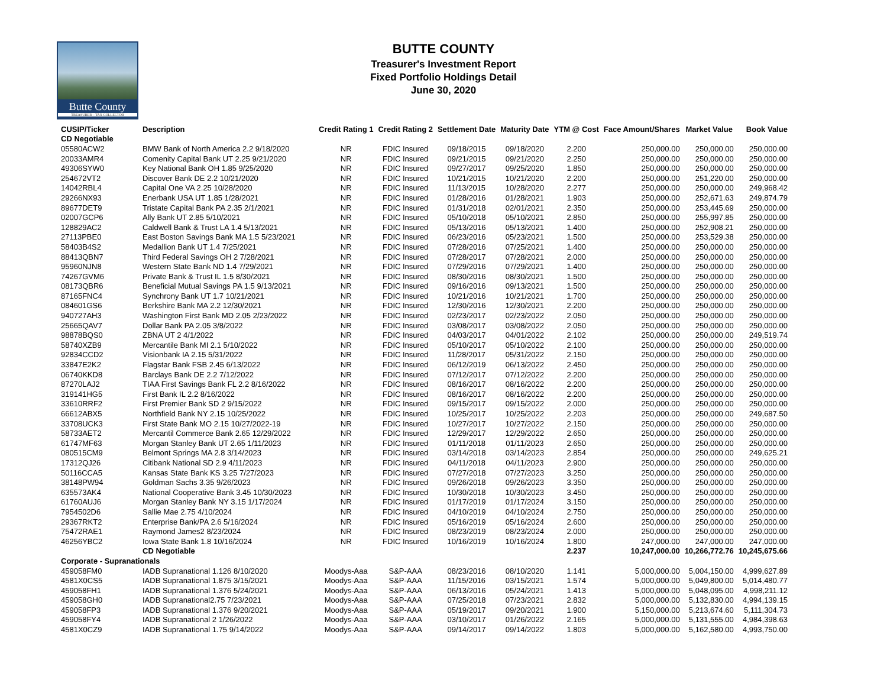Butte County
TREASURER – TAX COLLECTOR
BUTTE COUNTY
Treasurer's Investment Report
Fixed Portfolio Holdings Detail
June 30, 2020
| CUSIP/Ticker | Description | Credit Rating 1 | Credit Rating 2 | Settlement Date | Maturity Date | YTM @ Cost | Face Amount/Shares | Market Value | Book Value |
| --- | --- | --- | --- | --- | --- | --- | --- | --- | --- |
| CD Negotiable | | | | | | | | | |
| 05580ACW2 | BMW Bank of North America 2.2 9/18/2020 | NR | FDIC Insured | 09/18/2015 | 09/18/2020 | 2.200 | 250,000.00 | 250,000.00 | 250,000.00 |
| 20033AMR4 | Comenity Capital Bank UT 2.25 9/21/2020 | NR | FDIC Insured | 09/21/2015 | 09/21/2020 | 2.250 | 250,000.00 | 250,000.00 | 250,000.00 |
| 49306SYW0 | Key National Bank OH 1.85 9/25/2020 | NR | FDIC Insured | 09/27/2017 | 09/25/2020 | 1.850 | 250,000.00 | 250,000.00 | 250,000.00 |
| 254672VT2 | Discover Bank DE 2.2 10/21/2020 | NR | FDIC Insured | 10/21/2015 | 10/21/2020 | 2.200 | 250,000.00 | 251,220.00 | 250,000.00 |
| 14042RBL4 | Capital One VA 2.25 10/28/2020 | NR | FDIC Insured | 11/13/2015 | 10/28/2020 | 2.277 | 250,000.00 | 250,000.00 | 249,968.42 |
| 29266NX93 | Enerbank USA UT 1.85 1/28/2021 | NR | FDIC Insured | 01/28/2016 | 01/28/2021 | 1.903 | 250,000.00 | 252,671.63 | 249,874.79 |
| 89677DET9 | Tristate Capital Bank PA 2.35 2/1/2021 | NR | FDIC Insured | 01/31/2018 | 02/01/2021 | 2.350 | 250,000.00 | 253,445.69 | 250,000.00 |
| 02007GCP6 | Ally Bank UT 2.85 5/10/2021 | NR | FDIC Insured | 05/10/2018 | 05/10/2021 | 2.850 | 250,000.00 | 255,997.85 | 250,000.00 |
| 128829AC2 | Caldwell Bank & Trust LA 1.4 5/13/2021 | NR | FDIC Insured | 05/13/2016 | 05/13/2021 | 1.400 | 250,000.00 | 252,908.21 | 250,000.00 |
| 27113PBE0 | East Boston Savings Bank MA 1.5 5/23/2021 | NR | FDIC Insured | 06/23/2016 | 05/23/2021 | 1.500 | 250,000.00 | 253,529.38 | 250,000.00 |
| 58403B4S2 | Medallion Bank UT 1.4 7/25/2021 | NR | FDIC Insured | 07/28/2016 | 07/25/2021 | 1.400 | 250,000.00 | 250,000.00 | 250,000.00 |
| 88413QBN7 | Third Federal Savings OH 2 7/28/2021 | NR | FDIC Insured | 07/28/2017 | 07/28/2021 | 2.000 | 250,000.00 | 250,000.00 | 250,000.00 |
| 95960NJN8 | Western State Bank ND 1.4 7/29/2021 | NR | FDIC Insured | 07/29/2016 | 07/29/2021 | 1.400 | 250,000.00 | 250,000.00 | 250,000.00 |
| 74267GVM6 | Private Bank & Trust IL 1.5 8/30/2021 | NR | FDIC Insured | 08/30/2016 | 08/30/2021 | 1.500 | 250,000.00 | 250,000.00 | 250,000.00 |
| 08173QBR6 | Beneficial Mutual Savings PA 1.5 9/13/2021 | NR | FDIC Insured | 09/16/2016 | 09/13/2021 | 1.500 | 250,000.00 | 250,000.00 | 250,000.00 |
| 87165FNC4 | Synchrony Bank UT 1.7 10/21/2021 | NR | FDIC Insured | 10/21/2016 | 10/21/2021 | 1.700 | 250,000.00 | 250,000.00 | 250,000.00 |
| 084601GS6 | Berkshire Bank MA 2.2 12/30/2021 | NR | FDIC Insured | 12/30/2016 | 12/30/2021 | 2.200 | 250,000.00 | 250,000.00 | 250,000.00 |
| 940727AH3 | Washington First Bank MD 2.05 2/23/2022 | NR | FDIC Insured | 02/23/2017 | 02/23/2022 | 2.050 | 250,000.00 | 250,000.00 | 250,000.00 |
| 25665QAV7 | Dollar Bank PA 2.05 3/8/2022 | NR | FDIC Insured | 03/08/2017 | 03/08/2022 | 2.050 | 250,000.00 | 250,000.00 | 250,000.00 |
| 98878BQS0 | ZBNA UT 2 4/1/2022 | NR | FDIC Insured | 04/03/2017 | 04/01/2022 | 2.102 | 250,000.00 | 250,000.00 | 249,519.74 |
| 58740XZB9 | Mercantile Bank MI 2.1 5/10/2022 | NR | FDIC Insured | 05/10/2017 | 05/10/2022 | 2.100 | 250,000.00 | 250,000.00 | 250,000.00 |
| 92834CCD2 | Visionbank IA 2.15 5/31/2022 | NR | FDIC Insured | 11/28/2017 | 05/31/2022 | 2.150 | 250,000.00 | 250,000.00 | 250,000.00 |
| 33847E2K2 | Flagstar Bank FSB 2.45 6/13/2022 | NR | FDIC Insured | 06/12/2019 | 06/13/2022 | 2.450 | 250,000.00 | 250,000.00 | 250,000.00 |
| 06740KKD8 | Barclays Bank DE 2.2 7/12/2022 | NR | FDIC Insured | 07/12/2017 | 07/12/2022 | 2.200 | 250,000.00 | 250,000.00 | 250,000.00 |
| 87270LAJ2 | TIAA First Savings Bank FL 2.2 8/16/2022 | NR | FDIC Insured | 08/16/2017 | 08/16/2022 | 2.200 | 250,000.00 | 250,000.00 | 250,000.00 |
| 319141HG5 | First Bank IL 2.2 8/16/2022 | NR | FDIC Insured | 08/16/2017 | 08/16/2022 | 2.200 | 250,000.00 | 250,000.00 | 250,000.00 |
| 33610RRF2 | First Premier Bank SD 2 9/15/2022 | NR | FDIC Insured | 09/15/2017 | 09/15/2022 | 2.000 | 250,000.00 | 250,000.00 | 250,000.00 |
| 66612ABX5 | Northfield Bank NY 2.15 10/25/2022 | NR | FDIC Insured | 10/25/2017 | 10/25/2022 | 2.203 | 250,000.00 | 250,000.00 | 249,687.50 |
| 33708UCK3 | First State Bank MO 2.15 10/27/2022-19 | NR | FDIC Insured | 10/27/2017 | 10/27/2022 | 2.150 | 250,000.00 | 250,000.00 | 250,000.00 |
| 58733AET2 | Mercantil Commerce Bank 2.65 12/29/2022 | NR | FDIC Insured | 12/29/2017 | 12/29/2022 | 2.650 | 250,000.00 | 250,000.00 | 250,000.00 |
| 61747MF63 | Morgan Stanley Bank UT 2.65 1/11/2023 | NR | FDIC Insured | 01/11/2018 | 01/11/2023 | 2.650 | 250,000.00 | 250,000.00 | 250,000.00 |
| 080515CM9 | Belmont Springs MA 2.8 3/14/2023 | NR | FDIC Insured | 03/14/2018 | 03/14/2023 | 2.854 | 250,000.00 | 250,000.00 | 249,625.21 |
| 17312QJ26 | Citibank National SD 2.9 4/11/2023 | NR | FDIC Insured | 04/11/2018 | 04/11/2023 | 2.900 | 250,000.00 | 250,000.00 | 250,000.00 |
| 50116CCA5 | Kansas State Bank KS 3.25 7/27/2023 | NR | FDIC Insured | 07/27/2018 | 07/27/2023 | 3.250 | 250,000.00 | 250,000.00 | 250,000.00 |
| 38148PW94 | Goldman Sachs 3.35 9/26/2023 | NR | FDIC Insured | 09/26/2018 | 09/26/2023 | 3.350 | 250,000.00 | 250,000.00 | 250,000.00 |
| 635573AK4 | National Cooperative Bank 3.45 10/30/2023 | NR | FDIC Insured | 10/30/2018 | 10/30/2023 | 3.450 | 250,000.00 | 250,000.00 | 250,000.00 |
| 61760AUJ6 | Morgan Stanley Bank NY 3.15 1/17/2024 | NR | FDIC Insured | 01/17/2019 | 01/17/2024 | 3.150 | 250,000.00 | 250,000.00 | 250,000.00 |
| 7954502D6 | Sallie Mae 2.75 4/10/2024 | NR | FDIC Insured | 04/10/2019 | 04/10/2024 | 2.750 | 250,000.00 | 250,000.00 | 250,000.00 |
| 29367RKT2 | Enterprise Bank/PA 2.6 5/16/2024 | NR | FDIC Insured | 05/16/2019 | 05/16/2024 | 2.600 | 250,000.00 | 250,000.00 | 250,000.00 |
| 75472RAE1 | Raymond James2 8/23/2024 | NR | FDIC Insured | 08/23/2019 | 08/23/2024 | 2.000 | 250,000.00 | 250,000.00 | 250,000.00 |
| 46256YBC2 | Iowa State Bank 1.8 10/16/2024 | NR | FDIC Insured | 10/16/2019 | 10/16/2024 | 1.800 | 247,000.00 | 247,000.00 | 247,000.00 |
| | CD Negotiable | | | | | 2.237 | 10,247,000.00 | 10,266,772.76 | 10,245,675.66 |
| Corporate - Supranationals | | | | | | | | | |
| 459058FM0 | IADB Supranational 1.126 8/10/2020 | Moodys-Aaa | S&P-AAA | 08/23/2016 | 08/10/2020 | 1.141 | 5,000,000.00 | 5,004,150.00 | 4,999,627.89 |
| 4581X0CS5 | IADB Supranational 1.875 3/15/2021 | Moodys-Aaa | S&P-AAA | 11/15/2016 | 03/15/2021 | 1.574 | 5,000,000.00 | 5,049,800.00 | 5,014,480.77 |
| 459058FH1 | IADB Supranational 1.376 5/24/2021 | Moodys-Aaa | S&P-AAA | 06/13/2016 | 05/24/2021 | 1.413 | 5,000,000.00 | 5,048,095.00 | 4,998,211.12 |
| 459058GH0 | IADB Supranational2.75 7/23/2021 | Moodys-Aaa | S&P-AAA | 07/25/2018 | 07/23/2021 | 2.832 | 5,000,000.00 | 5,132,830.00 | 4,994,139.15 |
| 459058FP3 | IADB Supranational 1.376 9/20/2021 | Moodys-Aaa | S&P-AAA | 05/19/2017 | 09/20/2021 | 1.900 | 5,150,000.00 | 5,213,674.60 | 5,111,304.73 |
| 459058FY4 | IADB Supranational 2 1/26/2022 | Moodys-Aaa | S&P-AAA | 03/10/2017 | 01/26/2022 | 2.165 | 5,000,000.00 | 5,131,555.00 | 4,984,398.63 |
| 4581X0CZ9 | IADB Supranational 1.75 9/14/2022 | Moodys-Aaa | S&P-AAA | 09/14/2017 | 09/14/2022 | 1.803 | 5,000,000.00 | 5,162,580.00 | 4,993,750.00 |